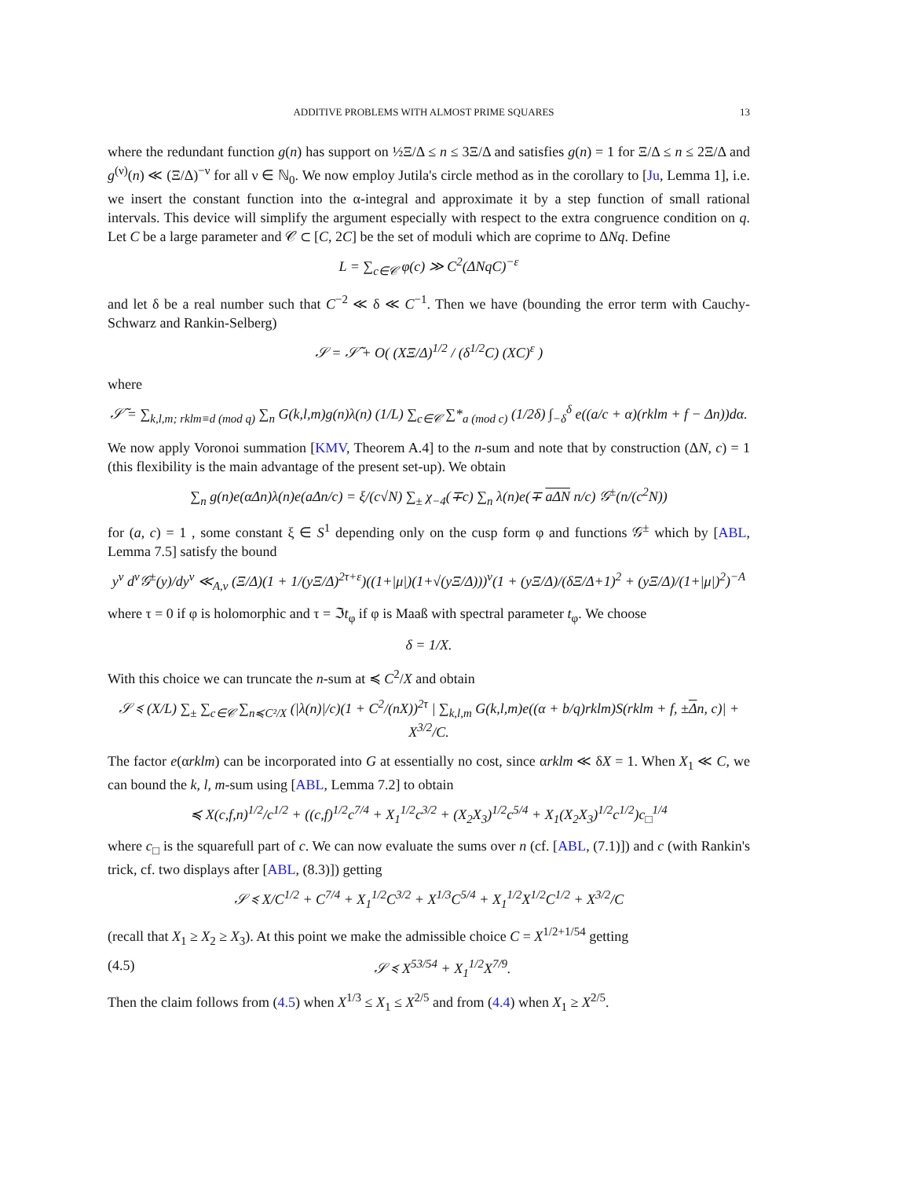ADDITIVE PROBLEMS WITH ALMOST PRIME SQUARES 13
where the redundant function g(n) has support on ½Ξ/Δ ≤ n ≤ 3Ξ/Δ and satisfies g(n) = 1 for Ξ/Δ ≤ n ≤ 2Ξ/Δ and g<sup>(ν)</sup>(n) ≪ (Ξ/Δ)<sup>−ν</sup> for all ν ∈ ℕ<sub>0</sub>. We now employ Jutila's circle method as in the corollary to [Ju, Lemma 1], i.e. we insert the constant function into the α-integral and approximate it by a step function of small rational intervals. This device will simplify the argument especially with respect to the extra congruence condition on q. Let C be a large parameter and 𝒞 ⊂ [C, 2C] be the set of moduli which are coprime to ΔNq. Define
L = ∑<sub>c∈𝒞</sub> φ(c) ≫ C<sup>2</sup>(ΔNqC)<sup>−ε</sup>
and let δ be a real number such that C<sup>−2</sup> ≪ δ ≪ C<sup>−1</sup>. Then we have (bounding the error term with Cauchy-Schwarz and Rankin-Selberg)
𝒮 = 𝒮̃ + O( (XΞ/Δ)<sup>1/2</sup> / (δ<sup>1/2</sup>C) (XC)<sup>ε</sup> )
where
𝒮̃ = ∑<sub>k,l,m; rklm≡d (mod q)</sub> ∑<sub>n</sub> G(k,l,m)g(n)λ(n) (1/L) ∑<sub>c∈𝒞</sub> ∑*<sub>a (mod c)</sub> (1/2δ) ∫<sub>−δ</sub><sup>δ</sup> e((a/c + α)(rklm + f − Δn))dα.
We now apply Voronoi summation [KMV, Theorem A.4] to the n-sum and note that by construction (ΔN, c) = 1 (this flexibility is the main advantage of the present set-up). We obtain
∑<sub>n</sub> g(n)e(αΔn)λ(n)e(aΔn/c) = ξ/(c√N) ∑<sub>±</sub> χ<sub>−4</sub>(∓c) ∑<sub>n</sub> λ(n)e(∓ aΔN n/c) 𝒢<sup>±</sup>(n/(c<sup>2</sup>N))
for (a, c) = 1 , some constant ξ ∈ S<sup>1</sup> depending only on the cusp form φ and functions 𝒢<sup>±</sup> which by [ABL, Lemma 7.5] satisfy the bound
y<sup>ν</sup> d<sup>ν</sup>𝒢<sup>±</sup>(y)/dy<sup>ν</sup> ≪<sub>A,ν</sub> (Ξ/Δ)(1 + 1/(yΞ/Δ)<sup>2τ+ε</sup>)((1+|μ|)(1+√(yΞ/Δ)))<sup>ν</sup>(1 + (yΞ/Δ)/(δΞ/Δ+1)<sup>2</sup> + (yΞ/Δ)/(1+|μ|)<sup>2</sup>)<sup>−A</sup>
where τ = 0 if φ is holomorphic and τ = ℑt<sub>φ</sub> if φ is Maaß with spectral parameter t<sub>φ</sub>. We choose
δ = 1/X.
With this choice we can truncate the n-sum at ≼ C<sup>2</sup>/X and obtain
𝒮 ≼ (X/L) ∑<sub>±</sub> ∑<sub>c∈𝒞</sub> ∑<sub>n≼C²/X</sub> (|λ(n)|/c)(1 + C<sup>2</sup>/(nX))<sup>2τ</sup> | ∑<sub>k,l,m</sub> G(k,l,m)e((α + b/q)rklm)S(rklm + f, ±Δn, c)| + X<sup>3/2</sup>/C.
The factor e(αrklm) can be incorporated into G at essentially no cost, since αrklm ≪ δX = 1. When X<sub>1</sub> ≪ C, we can bound the k, l, m-sum using [ABL, Lemma 7.2] to obtain
≼ X(c,f,n)<sup>1/2</sup>/c<sup>1/2</sup> + ((c,f)<sup>1/2</sup>c<sup>7/4</sup> + X<sub>1</sub><sup>1/2</sup>c<sup>3/2</sup> + (X<sub>2</sub>X<sub>3</sub>)<sup>1/2</sup>c<sup>5/4</sup> + X<sub>1</sub>(X<sub>2</sub>X<sub>3</sub>)<sup>1/2</sup>c<sup>1/2</sup>)c<sub>□</sub><sup>1/4</sup>
where c<sub>□</sub> is the squarefull part of c. We can now evaluate the sums over n (cf. [ABL, (7.1)]) and c (with Rankin's trick, cf. two displays after [ABL, (8.3)]) getting
𝒮 ≼ X/C<sup>1/2</sup> + C<sup>7/4</sup> + X<sub>1</sub><sup>1/2</sup>C<sup>3/2</sup> + X<sup>1/3</sup>C<sup>5/4</sup> + X<sub>1</sub><sup>1/2</sup>X<sup>1/2</sup>C<sup>1/2</sup> + X<sup>3/2</sup>/C
(recall that X<sub>1</sub> ≥ X<sub>2</sub> ≥ X<sub>3</sub>). At this point we make the admissible choice C = X<sup>1/2+1/54</sup> getting
(4.5) 𝒮 ≼ X<sup>53/54</sup> + X<sub>1</sub><sup>1/2</sup>X<sup>7/9</sup>.
Then the claim follows from (4.5) when X<sup>1/3</sup> ≤ X<sub>1</sub> ≤ X<sup>2/5</sup> and from (4.4) when X<sub>1</sub> ≥ X<sup>2/5</sup>.